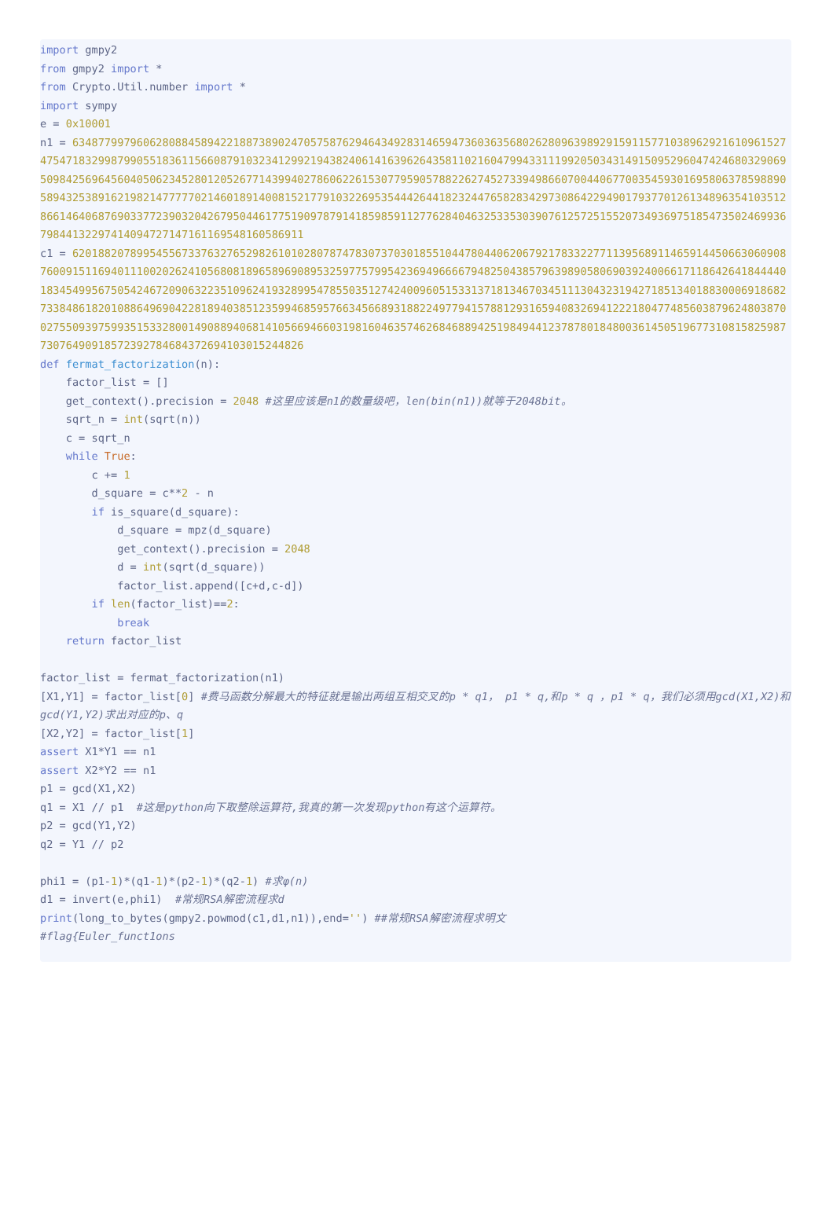import gmpy2
from gmpy2 import *
from Crypto.Util.number import *
import sympy
e = 0x10001
n1 = 63487799796062808845894221887389024705758762946434928314659473603635680262809639892915911577103896292161096152747547183299879905518361156608791032341299219438240614163962643581102160479943311199205034314915095296047424680329069509842569645604050623452801205267714399402786062261530779590578822627452733949866070044067700354593016958063785988905894325389162198214777770214601891400815217791032269535444264418232447658283429730864229490179377012613489635410351286614640687690337723903204267950446177519097879141859859112776284046325335303907612572515520734936975185473502469936798441322974140947271471611695481605869​11
c1 = 62018820789954556733763276529826101028078747830737030185510447804406206792178332277113956891146591445066306090876009151169401110020262410568081896589690895325977579954236949666679482504385796398905806903924006617118642641844440183454995675054246720906322351096241932899547855035127424009605153313718134670345111304323194271851340188300069186827338486182010886496904228189403851235994685957663456689318822497794157881293165940832694122218047748560387962480387002755093975993515332800149088940681410566946603198160463574626846889425198494412378780184800361450519677310815825987730764909185723927846843726941030152448​26
def fermat_factorization(n):
    factor_list = []
    get_context().precision = 2048 #这里应该是n1的数量级吧，len(bin(n1))就等于2048bit。
    sqrt_n = int(sqrt(n))
    c = sqrt_n
    while True:
        c += 1
        d_square = c**2 - n
        if is_square(d_square):
            d_square = mpz(d_square)
            get_context().precision = 2048
            d = int(sqrt(d_square))
            factor_list.append([c+d,c-d])
        if len(factor_list)==2:
            break
    return factor_list

factor_list = fermat_factorization(n1)
[X1,Y1] = factor_list[0] #费马函数分解最大的特征就是输出两组互相交叉的p * q1， p1 * q,和p * q ，p1 * q，我们必须用gcd(X1,X2)和gcd(Y1,Y2)求出对应的p、q
[X2,Y2] = factor_list[1]
assert X1*Y1 == n1
assert X2*Y2 == n1
p1 = gcd(X1,X2)
q1 = X1 // p1  #这是python向下取整除运算符,我真的第一次发现python有这个运算符。
p2 = gcd(Y1,Y2)
q2 = Y1 // p2

phi1 = (p1-1)*(q1-1)*(p2-1)*(q2-1) #求φ(n)
d1 = invert(e,phi1)  #常规RSA解密流程求d
print(long_to_bytes(gmpy2.powmod(c1,d1,n1)),end='') ##常规RSA解密流程求明文
#flag{Euler_funct1ons